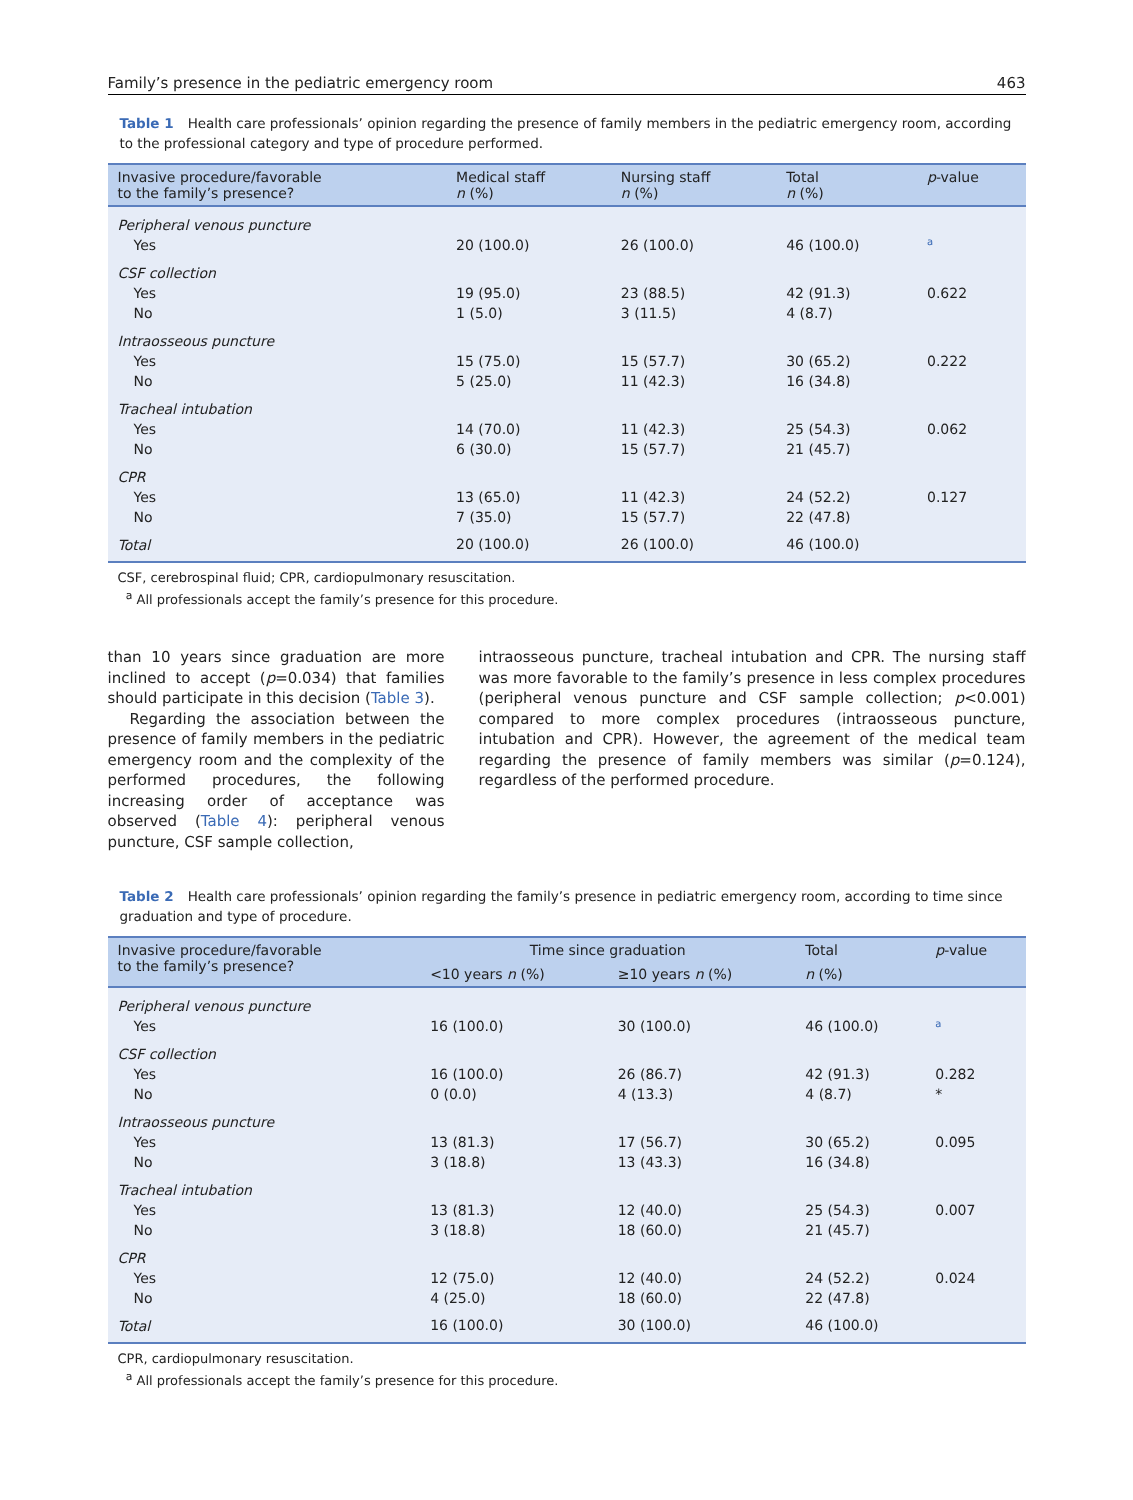Family’s presence in the pediatric emergency room 463
Table 1 Health care professionals’ opinion regarding the presence of family members in the pediatric emergency room, according to the professional category and type of procedure performed.
| Invasive procedure/favorable to the family’s presence? | Medical staff n (%) | Nursing staff n (%) | Total n (%) | p -value |
| --- | --- | --- | --- | --- |
| Peripheral venous puncture | | | | |
| Yes | 20 (100.0) | 26 (100.0) | 46 (100.0) | <sup>a</sup> |
| CSF collection | | | | |
| Yes | 19 (95.0) | 23 (88.5) | 42 (91.3) | 0.622 |
| No | 1 (5.0) | 3 (11.5) | 4 (8.7) | |
| Intraosseous puncture | | | | |
| Yes | 15 (75.0) | 15 (57.7) | 30 (65.2) | 0.222 |
| No | 5 (25.0) | 11 (42.3) | 16 (34.8) | |
| Tracheal intubation | | | | |
| Yes | 14 (70.0) | 11 (42.3) | 25 (54.3) | 0.062 |
| No | 6 (30.0) | 15 (57.7) | 21 (45.7) | |
| CPR | | | | |
| Yes | 13 (65.0) | 11 (42.3) | 24 (52.2) | 0.127 |
| No | 7 (35.0) | 15 (57.7) | 22 (47.8) | |
| Total | 20 (100.0) | 26 (100.0) | 46 (100.0) | |
CSF, cerebrospinal fluid; CPR, cardiopulmonary resuscitation.
<sup>a</sup> All professionals accept the family’s presence for this procedure.
than 10 years since graduation are more inclined to accept (p=0.034) that families should participate in this decision (Table 3).
Regarding the association between the presence of family members in the pediatric emergency room and the complexity of the performed procedures, the following increasing order of acceptance was observed (Table 4): peripheral venous puncture, CSF sample collection,
intraosseous puncture, tracheal intubation and CPR. The nursing staff was more favorable to the family’s presence in less complex procedures (peripheral venous puncture and CSF sample collection; p<0.001) compared to more complex procedures (intraosseous puncture, intubation and CPR). However, the agreement of the medical team regarding the presence of family members was similar (p=0.124), regardless of the performed procedure.
Table 2 Health care professionals’ opinion regarding the family’s presence in pediatric emergency room, according to time since graduation and type of procedure.
| Invasive procedure/favorable to the family’s presence? | Time since graduation | | Total | p -value |
| --- | --- | --- | --- | --- |
| | <10 years n (%) | ≥10 years n (%) | n (%) | |
| Peripheral venous puncture | | | | |
| Yes | 16 (100.0) | 30 (100.0) | 46 (100.0) | <sup>a</sup> |
| CSF collection | | | | |
| Yes | 16 (100.0) | 26 (86.7) | 42 (91.3) | 0.282 |
| No | 0 (0.0) | 4 (13.3) | 4 (8.7) | * |
| Intraosseous puncture | | | | |
| Yes | 13 (81.3) | 17 (56.7) | 30 (65.2) | 0.095 |
| No | 3 (18.8) | 13 (43.3) | 16 (34.8) | |
| Tracheal intubation | | | | |
| Yes | 13 (81.3) | 12 (40.0) | 25 (54.3) | 0.007 |
| No | 3 (18.8) | 18 (60.0) | 21 (45.7) | |
| CPR | | | | |
| Yes | 12 (75.0) | 12 (40.0) | 24 (52.2) | 0.024 |
| No | 4 (25.0) | 18 (60.0) | 22 (47.8) | |
| Total | 16 (100.0) | 30 (100.0) | 46 (100.0) | |
CPR, cardiopulmonary resuscitation.
<sup>a</sup> All professionals accept the family’s presence for this procedure.